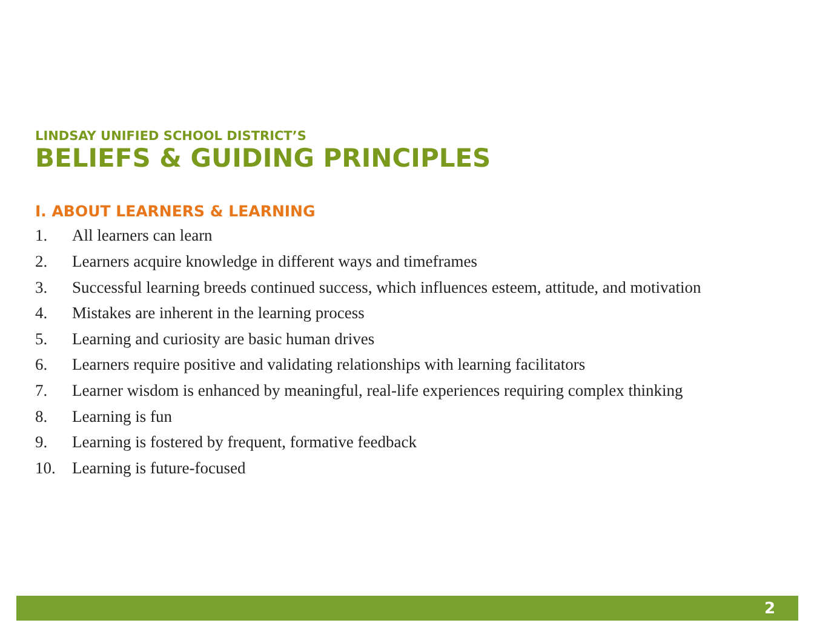LINDSAY UNIFIED SCHOOL DISTRICT’S
BELIEFS & GUIDING PRINCIPLES
I. ABOUT LEARNERS & LEARNING
1. All learners can learn
2. Learners acquire knowledge in different ways and timeframes
3. Successful learning breeds continued success, which influences esteem, attitude, and motivation
4. Mistakes are inherent in the learning process
5. Learning and curiosity are basic human drives
6. Learners require positive and validating relationships with learning facilitators
7. Learner wisdom is enhanced by meaningful, real-life experiences requiring complex thinking
8. Learning is fun
9. Learning is fostered by frequent, formative feedback
10. Learning is future-focused
2